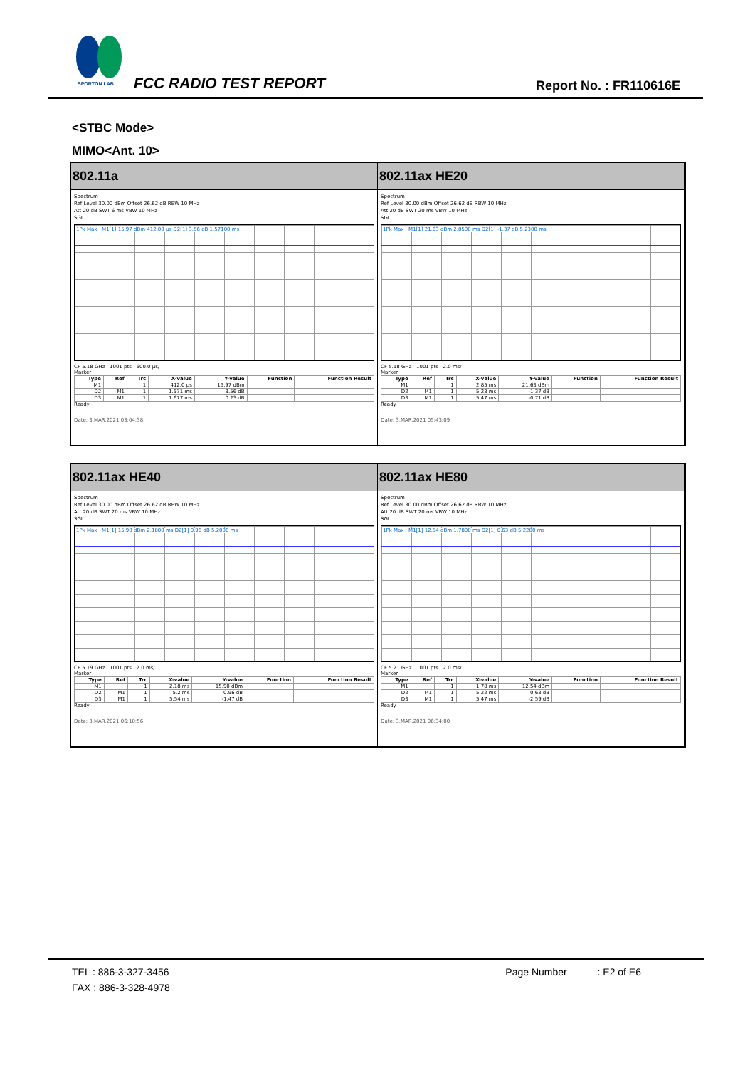SPORTON LAB.
FCC RADIO TEST REPORT Report No. : FR110616E
<STBC Mode>
MIMO<Ant. 10>
802.11a
Spectrum
Ref Level 30.00 dBm Offset 26.62 dB RBW 10 MHz
Att 20 dB SWT 6 ms VBW 10 MHz
SGL
1Pk Max M1[1] 15.97 dBm 412.00 µs D2[1] 3.56 dB 1.57100 ms
CF 5.18 GHz 1001 pts 600.0 µs/
Marker
| Type | Ref | Trc | X-value | Y-value | Function | Function Result |
| --- | --- | --- | --- | --- | --- | --- |
| M1 | | 1 | 412.0 µs | 15.97 dBm | | |
| D2 | M1 | 1 | 1.571 ms | 3.56 dB | | |
| D3 | M1 | 1 | 1.677 ms | 0.23 dB | | |
Ready
Date: 3.MAR.2021 03:04:38
802.11ax HE20
Spectrum
Ref Level 30.00 dBm Offset 26.62 dB RBW 10 MHz
Att 20 dB SWT 20 ms VBW 10 MHz
SGL
1Pk Max M1[1] 21.63 dBm 2.8500 ms D2[1] -1.37 dB 5.2300 ms
CF 5.18 GHz 1001 pts 2.0 ms/
Marker
| Type | Ref | Trc | X-value | Y-value | Function | Function Result |
| --- | --- | --- | --- | --- | --- | --- |
| M1 | | 1 | 2.85 ms | 21.63 dBm | | |
| D2 | M1 | 1 | 5.23 ms | -1.37 dB | | |
| D3 | M1 | 1 | 5.47 ms | -0.71 dB | | |
Ready
Date: 3.MAR.2021 05:43:09
802.11ax HE40
Spectrum
Ref Level 30.00 dBm Offset 26.62 dB RBW 10 MHz
Att 20 dB SWT 20 ms VBW 10 MHz
SGL
1Pk Max M1[1] 15.90 dBm 2.1800 ms D2[1] 0.96 dB 5.2000 ms
CF 5.19 GHz 1001 pts 2.0 ms/
Marker
| Type | Ref | Trc | X-value | Y-value | Function | Function Result |
| --- | --- | --- | --- | --- | --- | --- |
| M1 | | 1 | 2.18 ms | 15.90 dBm | | |
| D2 | M1 | 1 | 5.2 ms | 0.96 dB | | |
| D3 | M1 | 1 | 5.54 ms | -1.47 dB | | |
Ready
Date: 3.MAR.2021 06:10:56
802.11ax HE80
Spectrum
Ref Level 30.00 dBm Offset 26.62 dB RBW 10 MHz
Att 20 dB SWT 20 ms VBW 10 MHz
SGL
1Pk Max M1[1] 12.54 dBm 1.7800 ms D2[1] 0.63 dB 5.2200 ms
CF 5.21 GHz 1001 pts 2.0 ms/
Marker
| Type | Ref | Trc | X-value | Y-value | Function | Function Result |
| --- | --- | --- | --- | --- | --- | --- |
| M1 | | 1 | 1.78 ms | 12.54 dBm | | |
| D2 | M1 | 1 | 5.22 ms | 0.63 dB | | |
| D3 | M1 | 1 | 5.47 ms | -2.59 dB | | |
Ready
Date: 3.MAR.2021 06:34:00
TEL : 886-3-327-3456 Page Number : E2 of E6
FAX : 886-3-328-4978